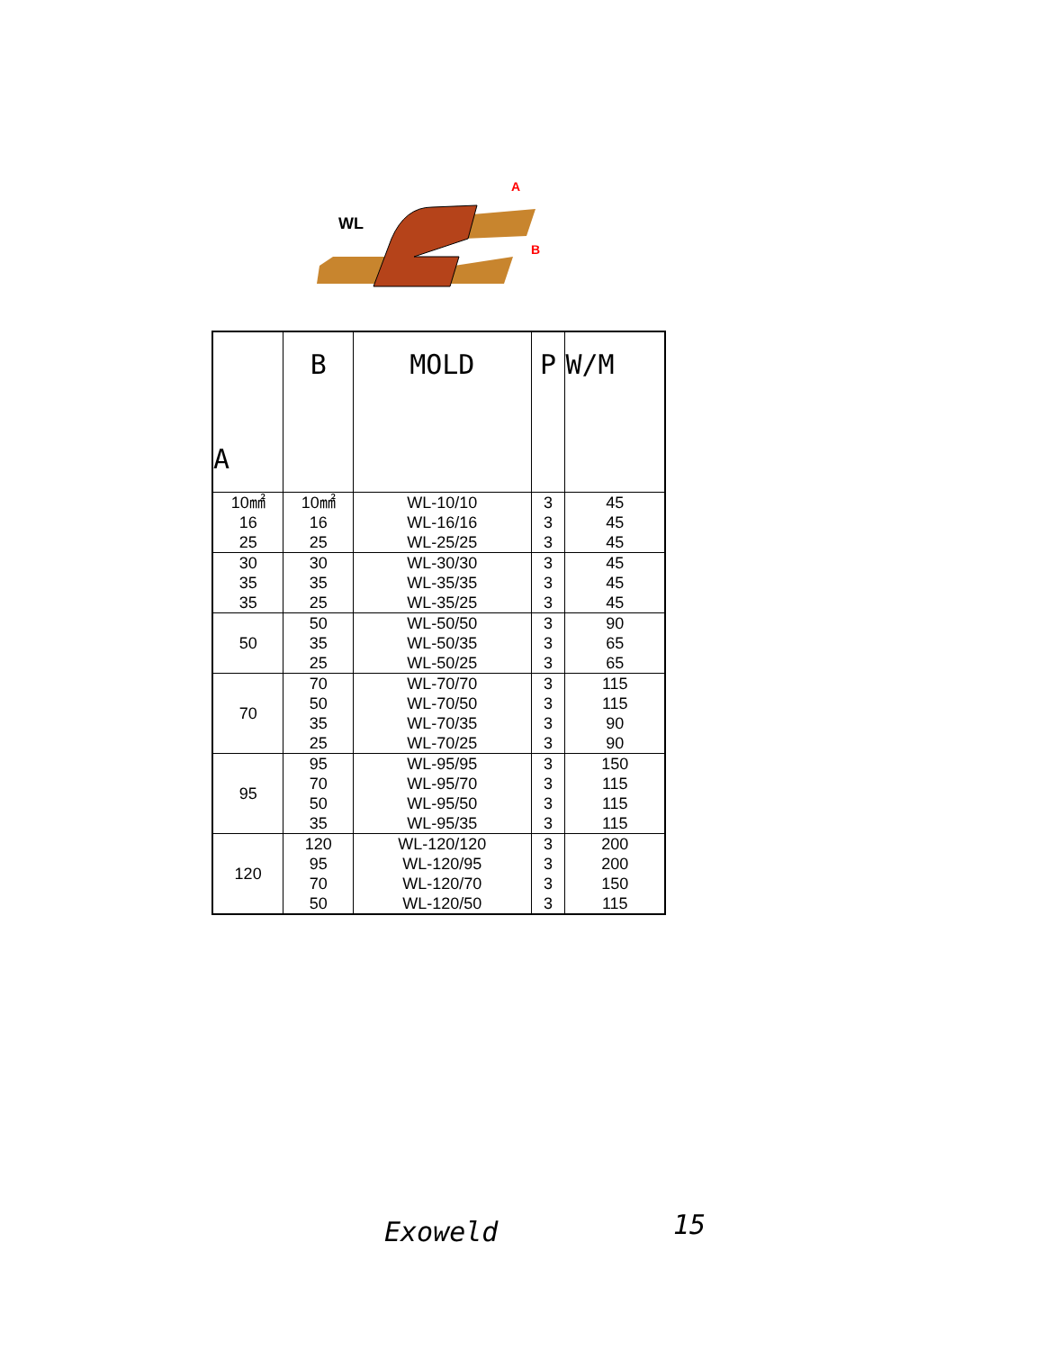WL
A
B
| A | B | MOLD | P | W/M |
| --- | --- | --- | --- | --- |
| 10㎟ 16 25 | 10㎟ 16 25 | WL-10/10 WL-16/16 WL-25/25 | 3 3 3 | 45 45 45 |
| 30 35 35 | 30 35 25 | WL-30/30 WL-35/35 WL-35/25 | 3 3 3 | 45 45 45 |
| 50 | 50 35 25 | WL-50/50 WL-50/35 WL-50/25 | 3 3 3 | 90 65 65 |
| 70 | 70 50 35 25 | WL-70/70 WL-70/50 WL-70/35 WL-70/25 | 3 3 3 3 | 115 115 90 90 |
| 95 | 95 70 50 35 | WL-95/95 WL-95/70 WL-95/50 WL-95/35 | 3 3 3 3 | 150 115 115 115 |
| 120 | 120 95 70 50 | WL-120/120 WL-120/95 WL-120/70 WL-120/50 | 3 3 3 3 | 200 200 150 115 |
Exoweld 15